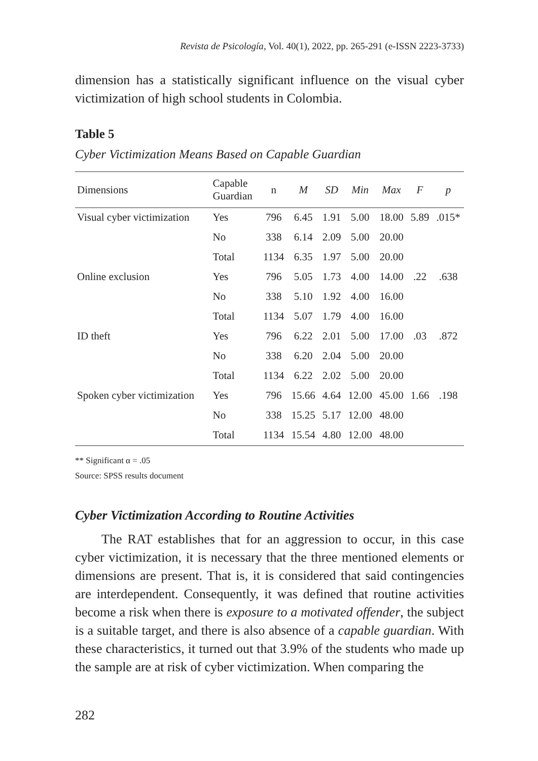Revista de Psicología, Vol. 40(1), 2022, pp. 265-291 (e-ISSN 2223-3733)
dimension has a statistically significant influence on the visual cyber victimization of high school students in Colombia.
Table 5
Cyber Victimization Means Based on Capable Guardian
| Dimensions | Capable Guardian | n | M | SD | Min | Max | F | p |
| --- | --- | --- | --- | --- | --- | --- | --- | --- |
| Visual cyber victimization | Yes | 796 | 6.45 | 1.91 | 5.00 | 18.00 | 5.89 | .015* |
| | No | 338 | 6.14 | 2.09 | 5.00 | 20.00 | | |
| | Total | 1134 | 6.35 | 1.97 | 5.00 | 20.00 | | |
| Online exclusion | Yes | 796 | 5.05 | 1.73 | 4.00 | 14.00 | .22 | .638 |
| | No | 338 | 5.10 | 1.92 | 4.00 | 16.00 | | |
| | Total | 1134 | 5.07 | 1.79 | 4.00 | 16.00 | | |
| ID theft | Yes | 796 | 6.22 | 2.01 | 5.00 | 17.00 | .03 | .872 |
| | No | 338 | 6.20 | 2.04 | 5.00 | 20.00 | | |
| | Total | 1134 | 6.22 | 2.02 | 5.00 | 20.00 | | |
| Spoken cyber victimization | Yes | 796 | 15.66 | 4.64 | 12.00 | 45.00 | 1.66 | .198 |
| | No | 338 | 15.25 | 5.17 | 12.00 | 48.00 | | |
| | Total | 1134 | 15.54 | 4.80 | 12.00 | 48.00 | | |
** Significant α = .05
Source: SPSS results document
Cyber Victimization According to Routine Activities
The RAT establishes that for an aggression to occur, in this case cyber victimization, it is necessary that the three mentioned elements or dimensions are present. That is, it is considered that said contingencies are interdependent. Consequently, it was defined that routine activities become a risk when there is exposure to a motivated offender, the subject is a suitable target, and there is also absence of a capable guardian. With these characteristics, it turned out that 3.9% of the students who made up the sample are at risk of cyber victimization. When comparing the
282